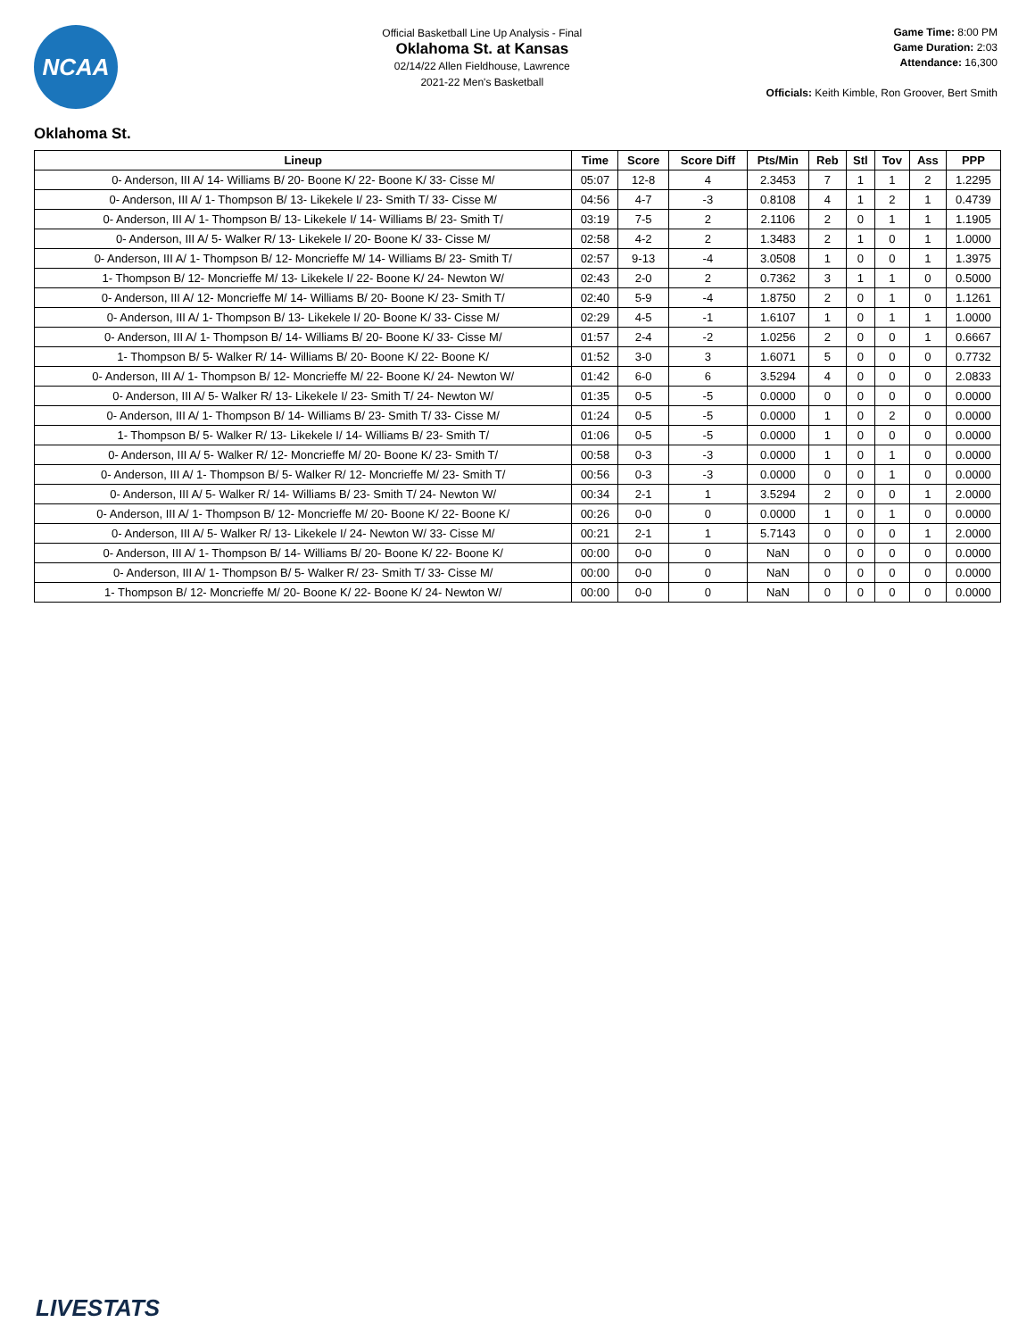NCAA
Official Basketball Line Up Analysis - Final
Oklahoma St. at Kansas
02/14/22 Allen Fieldhouse, Lawrence
2021-22 Men's Basketball
Game Time: 8:00 PM
Game Duration: 2:03
Attendance: 16,300
Officials: Keith Kimble, Ron Groover, Bert Smith
Oklahoma St.
| Lineup | Time | Score | Score Diff | Pts/Min | Reb | Stl | Tov | Ass | PPP |
| --- | --- | --- | --- | --- | --- | --- | --- | --- | --- |
| 0- Anderson, III A/ 14- Williams B/ 20- Boone K/ 22- Boone K/ 33- Cisse M/ | 05:07 | 12-8 | 4 | 2.3453 | 7 | 1 | 1 | 2 | 1.2295 |
| 0- Anderson, III A/ 1- Thompson B/ 13- Likekele I/ 23- Smith T/ 33- Cisse M/ | 04:56 | 4-7 | -3 | 0.8108 | 4 | 1 | 2 | 1 | 0.4739 |
| 0- Anderson, III A/ 1- Thompson B/ 13- Likekele I/ 14- Williams B/ 23- Smith T/ | 03:19 | 7-5 | 2 | 2.1106 | 2 | 0 | 1 | 1 | 1.1905 |
| 0- Anderson, III A/ 5- Walker R/ 13- Likekele I/ 20- Boone K/ 33- Cisse M/ | 02:58 | 4-2 | 2 | 1.3483 | 2 | 1 | 0 | 1 | 1.0000 |
| 0- Anderson, III A/ 1- Thompson B/ 12- Moncrieffe M/ 14- Williams B/ 23- Smith T/ | 02:57 | 9-13 | -4 | 3.0508 | 1 | 0 | 0 | 1 | 1.3975 |
| 1- Thompson B/ 12- Moncrieffe M/ 13- Likekele I/ 22- Boone K/ 24- Newton W/ | 02:43 | 2-0 | 2 | 0.7362 | 3 | 1 | 1 | 0 | 0.5000 |
| 0- Anderson, III A/ 12- Moncrieffe M/ 14- Williams B/ 20- Boone K/ 23- Smith T/ | 02:40 | 5-9 | -4 | 1.8750 | 2 | 0 | 1 | 0 | 1.1261 |
| 0- Anderson, III A/ 1- Thompson B/ 13- Likekele I/ 20- Boone K/ 33- Cisse M/ | 02:29 | 4-5 | -1 | 1.6107 | 1 | 0 | 1 | 1 | 1.0000 |
| 0- Anderson, III A/ 1- Thompson B/ 14- Williams B/ 20- Boone K/ 33- Cisse M/ | 01:57 | 2-4 | -2 | 1.0256 | 2 | 0 | 0 | 1 | 0.6667 |
| 1- Thompson B/ 5- Walker R/ 14- Williams B/ 20- Boone K/ 22- Boone K/ | 01:52 | 3-0 | 3 | 1.6071 | 5 | 0 | 0 | 0 | 0.7732 |
| 0- Anderson, III A/ 1- Thompson B/ 12- Moncrieffe M/ 22- Boone K/ 24- Newton W/ | 01:42 | 6-0 | 6 | 3.5294 | 4 | 0 | 0 | 0 | 2.0833 |
| 0- Anderson, III A/ 5- Walker R/ 13- Likekele I/ 23- Smith T/ 24- Newton W/ | 01:35 | 0-5 | -5 | 0.0000 | 0 | 0 | 0 | 0 | 0.0000 |
| 0- Anderson, III A/ 1- Thompson B/ 14- Williams B/ 23- Smith T/ 33- Cisse M/ | 01:24 | 0-5 | -5 | 0.0000 | 1 | 0 | 2 | 0 | 0.0000 |
| 1- Thompson B/ 5- Walker R/ 13- Likekele I/ 14- Williams B/ 23- Smith T/ | 01:06 | 0-5 | -5 | 0.0000 | 1 | 0 | 0 | 0 | 0.0000 |
| 0- Anderson, III A/ 5- Walker R/ 12- Moncrieffe M/ 20- Boone K/ 23- Smith T/ | 00:58 | 0-3 | -3 | 0.0000 | 1 | 0 | 1 | 0 | 0.0000 |
| 0- Anderson, III A/ 1- Thompson B/ 5- Walker R/ 12- Moncrieffe M/ 23- Smith T/ | 00:56 | 0-3 | -3 | 0.0000 | 0 | 0 | 1 | 0 | 0.0000 |
| 0- Anderson, III A/ 5- Walker R/ 14- Williams B/ 23- Smith T/ 24- Newton W/ | 00:34 | 2-1 | 1 | 3.5294 | 2 | 0 | 0 | 1 | 2.0000 |
| 0- Anderson, III A/ 1- Thompson B/ 12- Moncrieffe M/ 20- Boone K/ 22- Boone K/ | 00:26 | 0-0 | 0 | 0.0000 | 1 | 0 | 1 | 0 | 0.0000 |
| 0- Anderson, III A/ 5- Walker R/ 13- Likekele I/ 24- Newton W/ 33- Cisse M/ | 00:21 | 2-1 | 1 | 5.7143 | 0 | 0 | 0 | 1 | 2.0000 |
| 0- Anderson, III A/ 1- Thompson B/ 14- Williams B/ 20- Boone K/ 22- Boone K/ | 00:00 | 0-0 | 0 | NaN | 0 | 0 | 0 | 0 | 0.0000 |
| 0- Anderson, III A/ 1- Thompson B/ 5- Walker R/ 23- Smith T/ 33- Cisse M/ | 00:00 | 0-0 | 0 | NaN | 0 | 0 | 0 | 0 | 0.0000 |
| 1- Thompson B/ 12- Moncrieffe M/ 20- Boone K/ 22- Boone K/ 24- Newton W/ | 00:00 | 0-0 | 0 | NaN | 0 | 0 | 0 | 0 | 0.0000 |
LIVESTATS